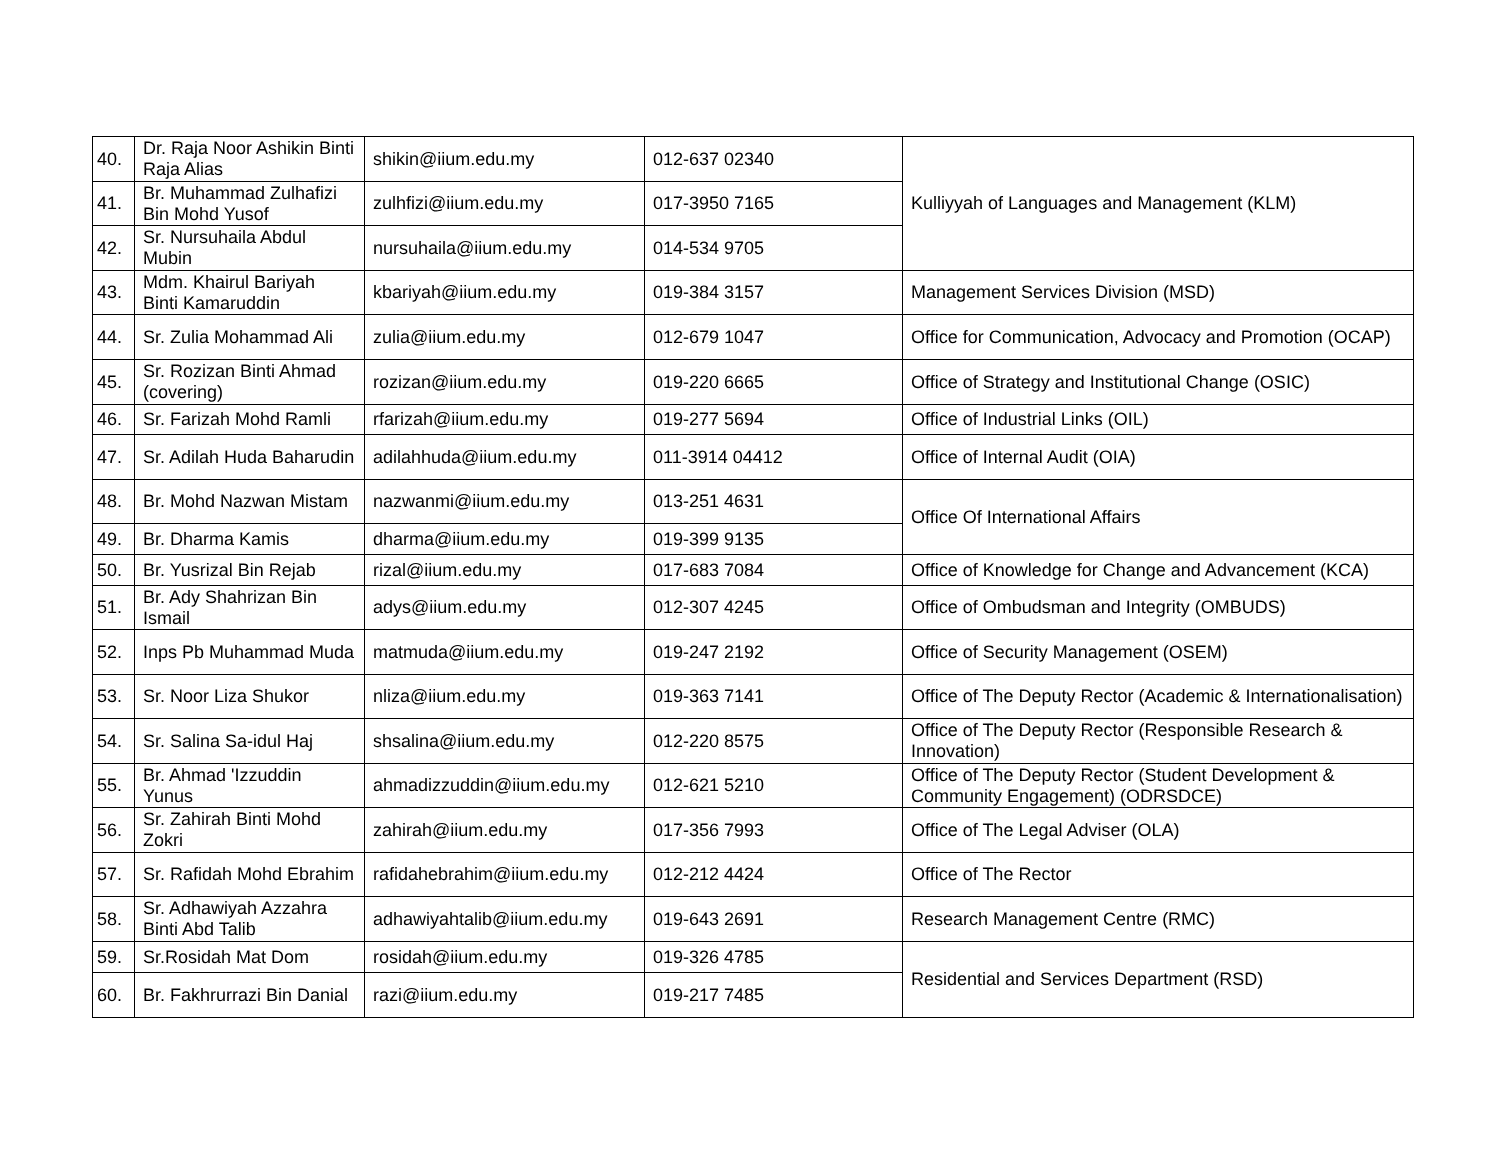| 40. | Dr. Raja Noor Ashikin Binti Raja Alias | shikin@iium.edu.my | 012-637 02340 | Kulliyyah of Languages and Management (KLM) |
| 41. | Br. Muhammad Zulhafizi Bin Mohd Yusof | zulhfizi@iium.edu.my | 017-3950 7165 | |
| 42. | Sr. Nursuhaila Abdul Mubin | nursuhaila@iium.edu.my | 014-534 9705 | |
| 43. | Mdm. Khairul Bariyah Binti Kamaruddin | kbariyah@iium.edu.my | 019-384 3157 | Management Services Division (MSD) |
| 44. | Sr. Zulia Mohammad Ali | zulia@iium.edu.my | 012-679 1047 | Office for Communication, Advocacy and Promotion (OCAP) |
| 45. | Sr. Rozizan Binti Ahmad (covering) | rozizan@iium.edu.my | 019-220 6665 | Office of Strategy and Institutional Change (OSIC) |
| 46. | Sr. Farizah Mohd Ramli | rfarizah@iium.edu.my | 019-277 5694 | Office of Industrial Links (OIL) |
| 47. | Sr. Adilah Huda Baharudin | adilahhuda@iium.edu.my | 011-3914 04412 | Office of Internal Audit (OIA) |
| 48. | Br. Mohd Nazwan Mistam | nazwanmi@iium.edu.my | 013-251 4631 | Office Of International Affairs |
| 49. | Br. Dharma Kamis | dharma@iium.edu.my | 019-399 9135 | |
| 50. | Br. Yusrizal Bin Rejab | rizal@iium.edu.my | 017-683 7084 | Office of Knowledge for Change and Advancement (KCA) |
| 51. | Br. Ady Shahrizan Bin Ismail | adys@iium.edu.my | 012-307 4245 | Office of Ombudsman and Integrity (OMBUDS) |
| 52. | Inps Pb Muhammad Muda | matmuda@iium.edu.my | 019-247 2192 | Office of Security Management (OSEM) |
| 53. | Sr. Noor Liza Shukor | nliza@iium.edu.my | 019-363 7141 | Office of The Deputy Rector (Academic & Internationalisation) |
| 54. | Sr. Salina Sa-idul Haj | shsalina@iium.edu.my | 012-220 8575 | Office of The Deputy Rector (Responsible Research & Innovation) |
| 55. | Br. Ahmad 'Izzuddin Yunus | ahmadizzuddin@iium.edu.my | 012-621 5210 | Office of The Deputy Rector (Student Development & Community Engagement) (ODRSDCE) |
| 56. | Sr. Zahirah Binti Mohd Zokri | zahirah@iium.edu.my | 017-356 7993 | Office of The Legal Adviser (OLA) |
| 57. | Sr. Rafidah Mohd Ebrahim | rafidahebrahim@iium.edu.my | 012-212 4424 | Office of The Rector |
| 58. | Sr. Adhawiyah Azzahra Binti Abd Talib | adhawiyahtalib@iium.edu.my | 019-643 2691 | Research Management Centre (RMC) |
| 59. | Sr.Rosidah Mat Dom | rosidah@iium.edu.my | 019-326 4785 | Residential and Services Department (RSD) |
| 60. | Br. Fakhrurrazi Bin Danial | razi@iium.edu.my | 019-217 7485 | |